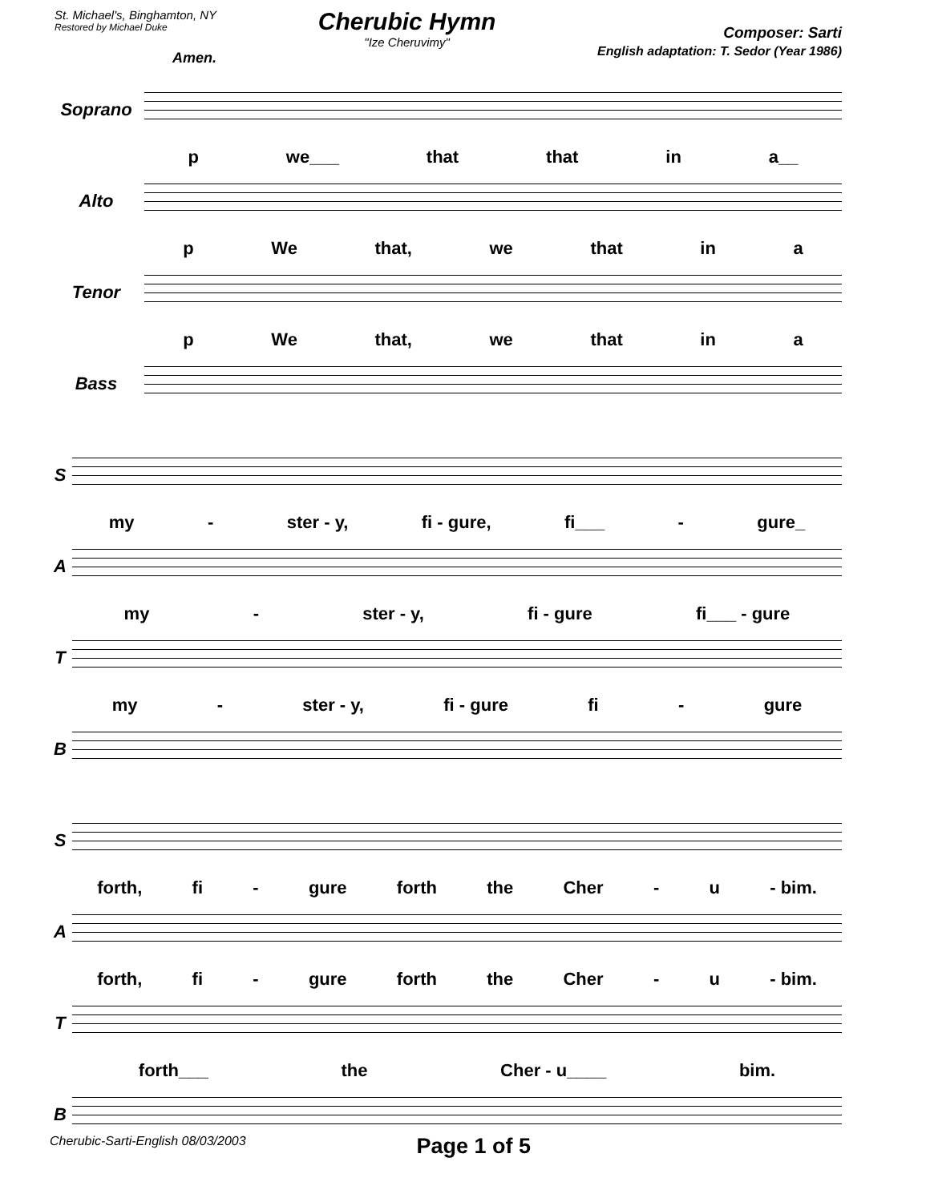St. Michael's, Binghamton, NY
Restored by Michael Duke
Cherubic Hymn
"Ize Cheruvimy"
Composer: Sarti
English adaptation: T. Sedor (Year 1986)
Amen.
Soprano
p we___ that that in a__
Alto
p We that, we that in a
Tenor
p We that, we that in a
Bass
S
my - ster - y, fi - gure, fi___ - gure_
A
my - ster - y, fi - gure fi___ - gure
T
my - ster - y, fi - gure fi - gure
B
S
forth, fi - gure forth the Cher - u - bim.
A
forth, fi - gure forth the Cher - u - bim.
T
forth___ the Cher - u____ bim.
B
Cherubic-Sarti-English 08/03/2003 Page 1 of 5